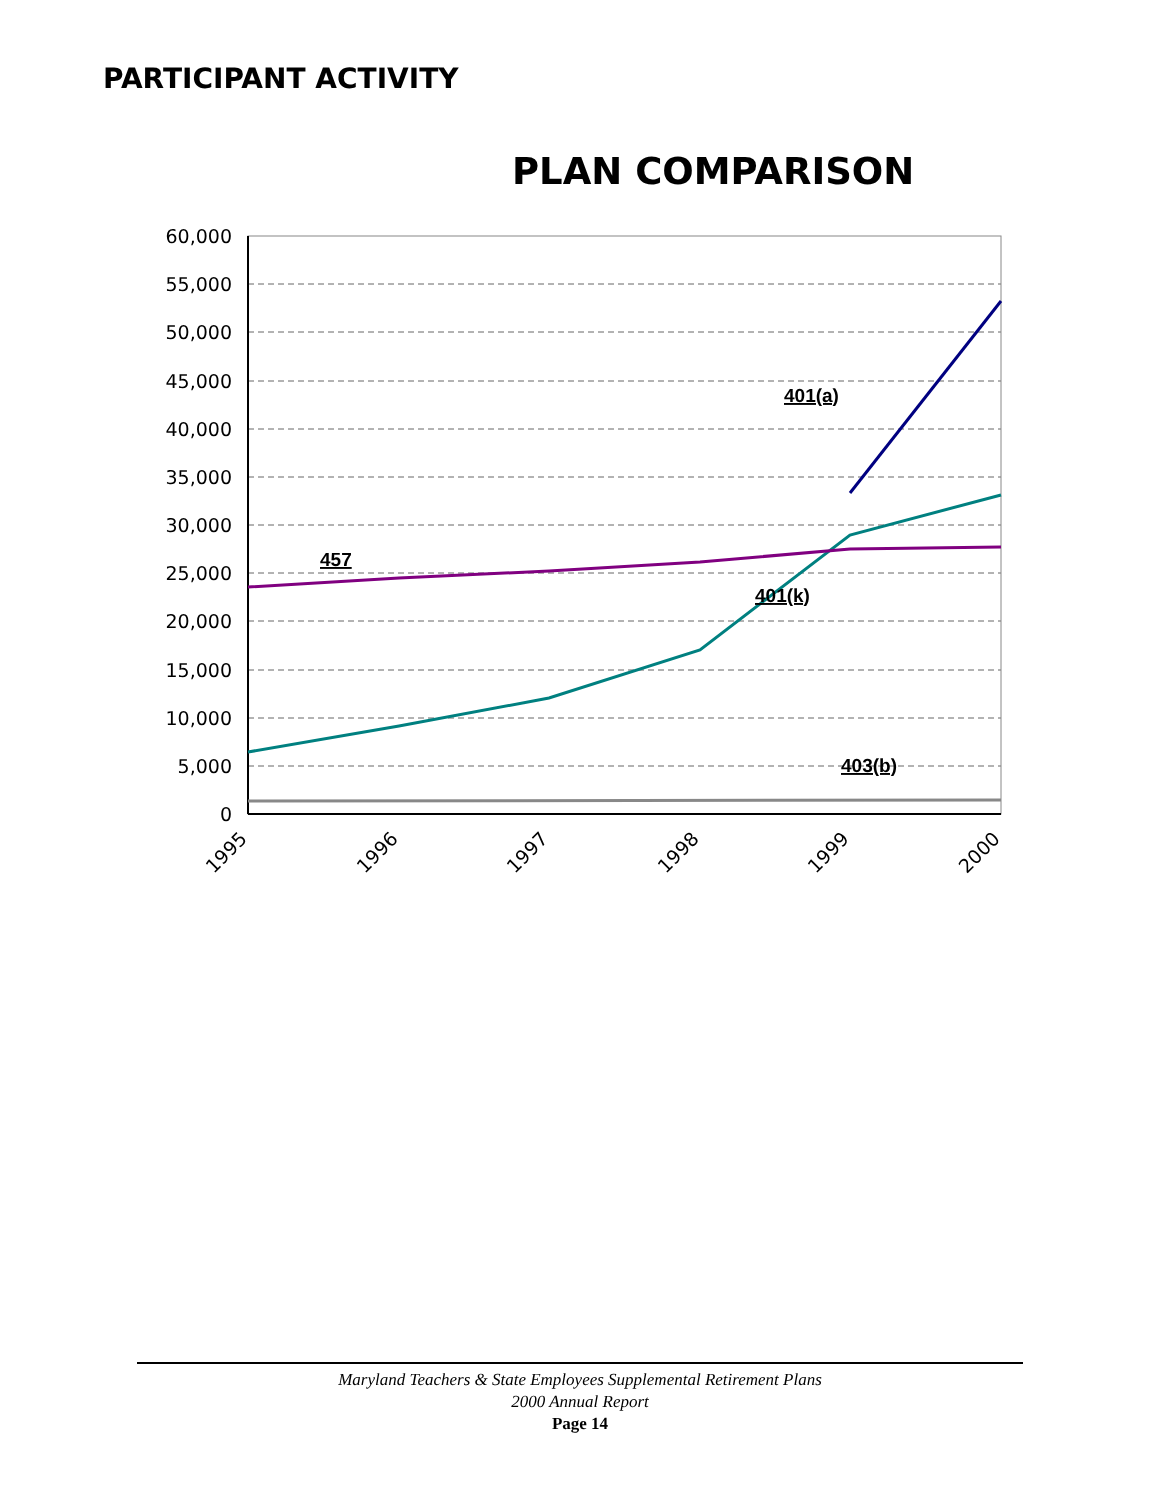PARTICIPANT ACTIVITY
PLAN COMPARISON
60,000
55,000
50,000
45,000
40,000
35,000
30,000
25,000
20,000
15,000
10,000
5,000
0
401(a)
457
401(k)
403(b)
1995
1996
1997
1998
1999
2000
Maryland Teachers & State Employees Supplemental Retirement Plans
2000 Annual Report
Page 14